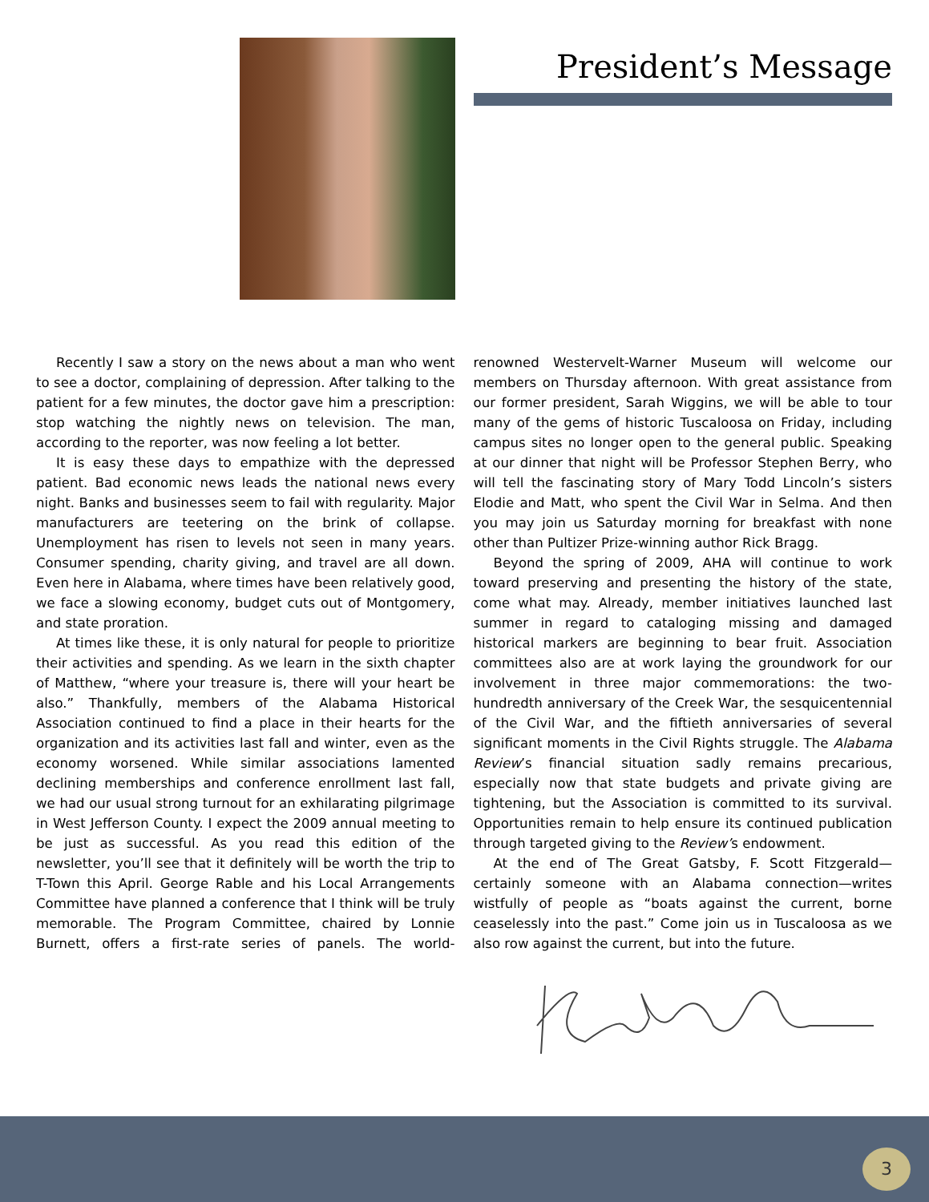President’s Message
Recently I saw a story on the news about a man who went to see a doctor, complaining of depression. After talking to the patient for a few minutes, the doctor gave him a prescription: stop watching the nightly news on television. The man, according to the reporter, was now feeling a lot better.
It is easy these days to empathize with the depressed patient. Bad economic news leads the national news every night. Banks and businesses seem to fail with regularity. Major manufacturers are teetering on the brink of collapse. Unemployment has risen to levels not seen in many years. Consumer spending, charity giving, and travel are all down. Even here in Alabama, where times have been relatively good, we face a slowing economy, budget cuts out of Montgomery, and state proration.
At times like these, it is only natural for people to prioritize their activities and spending. As we learn in the sixth chapter of Matthew, “where your treasure is, there will your heart be also.” Thankfully, members of the Alabama Historical Association continued to find a place in their hearts for the organization and its activities last fall and winter, even as the economy worsened. While similar associations lamented declining memberships and conference enrollment last fall, we had our usual strong turnout for an exhilarating pilgrimage in West Jefferson County. I expect the 2009 annual meeting to be just as successful. As you read this edition of the newsletter, you’ll see that it definitely will be worth the trip to T-Town this April. George Rable and his Local Arrangements Committee have planned a conference that I think will be truly memorable. The Program Committee, chaired by Lonnie Burnett, offers a first-rate series of panels. The world-renowned Westervelt-Warner Museum will welcome our members on Thursday afternoon. With great assistance from our former president, Sarah Wiggins, we will be able to tour many of the gems of historic Tuscaloosa on Friday, including campus sites no longer open to the general public. Speaking at our dinner that night will be Professor Stephen Berry, who will tell the fascinating story of Mary Todd Lincoln’s sisters Elodie and Matt, who spent the Civil War in Selma. And then you may join us Saturday morning for breakfast with none other than Pultizer Prize-winning author Rick Bragg.
Beyond the spring of 2009, AHA will continue to work toward preserving and presenting the history of the state, come what may. Already, member initiatives launched last summer in regard to cataloging missing and damaged historical markers are beginning to bear fruit. Association committees also are at work laying the groundwork for our involvement in three major commemorations: the two-hundredth anniversary of the Creek War, the sesquicentennial of the Civil War, and the fiftieth anniversaries of several significant moments in the Civil Rights struggle. The Alabama Review’s financial situation sadly remains precarious, especially now that state budgets and private giving are tightening, but the Association is committed to its survival. Opportunities remain to help ensure its continued publication through targeted giving to the Review’s endowment.
At the end of The Great Gatsby, F. Scott Fitzgerald—certainly someone with an Alabama connection—writes wistfully of people as “boats against the current, borne ceaselessly into the past.” Come join us in Tuscaloosa as we also row against the current, but into the future.
3